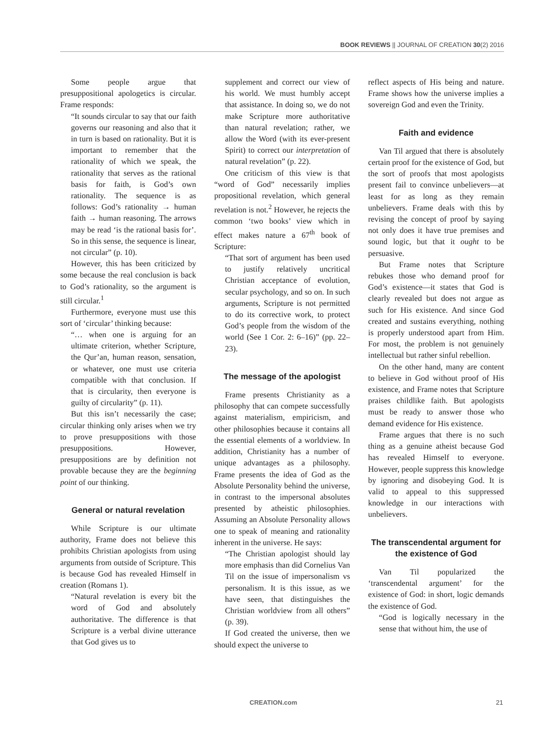BOOK REVIEWS || JOURNAL OF CREATION 30(2) 2016
Some people argue that presuppositional apologetics is circular. Frame responds:
“It sounds circular to say that our faith governs our reasoning and also that it in turn is based on rationality. But it is important to remember that the rationality of which we speak, the rationality that serves as the rational basis for faith, is God’s own rationality. The sequence is as follows: God’s rationality → human faith → human reasoning. The arrows may be read ‘is the rational basis for’. So in this sense, the sequence is linear, not circular” (p. 10).
However, this has been criticized by some because the real conclusion is back to God’s rationality, so the argument is still circular.<sup>1</sup>
Furthermore, everyone must use this sort of ‘circular’ thinking because:
“… when one is arguing for an ultimate criterion, whether Scripture, the Qur’an, human reason, sensation, or whatever, one must use criteria compatible with that conclusion. If that is circularity, then everyone is guilty of circularity” (p. 11).
But this isn’t necessarily the case; circular thinking only arises when we try to prove presuppositions with those presuppositions. However, presuppositions are by definition not provable because they are the beginning point of our thinking.
General or natural revelation
While Scripture is our ultimate authority, Frame does not believe this prohibits Christian apologists from using arguments from outside of Scripture. This is because God has revealed Himself in creation (Romans 1).
“Natural revelation is every bit the word of God and absolutely authoritative. The difference is that Scripture is a verbal divine utterance that God gives us to
supplement and correct our view of his world. We must humbly accept that assistance. In doing so, we do not make Scripture more authoritative than natural revelation; rather, we allow the Word (with its ever-present Spirit) to correct our interpretation of natural revelation” (p. 22).
One criticism of this view is that “word of God” necessarily implies propositional revelation, which general revelation is not.<sup>2</sup> However, he rejects the common ‘two books’ view which in effect makes nature a 67<sup>th</sup> book of Scripture:
“That sort of argument has been used to justify relatively uncritical Christian acceptance of evolution, secular psychology, and so on. In such arguments, Scripture is not permitted to do its corrective work, to protect God’s people from the wisdom of the world (See 1 Cor. 2: 6–16)” (pp. 22–23).
The message of the apologist
Frame presents Christianity as a philosophy that can compete successfully against materialism, empiricism, and other philosophies because it contains all the essential elements of a worldview. In addition, Christianity has a number of unique advantages as a philosophy. Frame presents the idea of God as the Absolute Personality behind the universe, in contrast to the impersonal absolutes presented by atheistic philosophies. Assuming an Absolute Personality allows one to speak of meaning and rationality inherent in the universe. He says:
“The Christian apologist should lay more emphasis than did Cornelius Van Til on the issue of impersonalism vs personalism. It is this issue, as we have seen, that distinguishes the Christian worldview from all others” (p. 39).
If God created the universe, then we should expect the universe to
reflect aspects of His being and nature. Frame shows how the universe implies a sovereign God and even the Trinity.
Faith and evidence
Van Til argued that there is absolutely certain proof for the existence of God, but the sort of proofs that most apologists present fail to convince unbelievers—at least for as long as they remain unbelievers. Frame deals with this by revising the concept of proof by saying not only does it have true premises and sound logic, but that it ought to be persuasive.
But Frame notes that Scripture rebukes those who demand proof for God’s existence—it states that God is clearly revealed but does not argue as such for His existence. And since God created and sustains everything, nothing is properly understood apart from Him. For most, the problem is not genuinely intellectual but rather sinful rebellion.
On the other hand, many are content to believe in God without proof of His existence, and Frame notes that Scripture praises childlike faith. But apologists must be ready to answer those who demand evidence for His existence.
Frame argues that there is no such thing as a genuine atheist because God has revealed Himself to everyone. However, people suppress this knowledge by ignoring and disobeying God. It is valid to appeal to this suppressed knowledge in our interactions with unbelievers.
The transcendental argument for the existence of God
Van Til popularized the ‘transcendental argument’ for the existence of God: in short, logic demands the existence of God.
“God is logically necessary in the sense that without him, the use of
CREATION.com 21